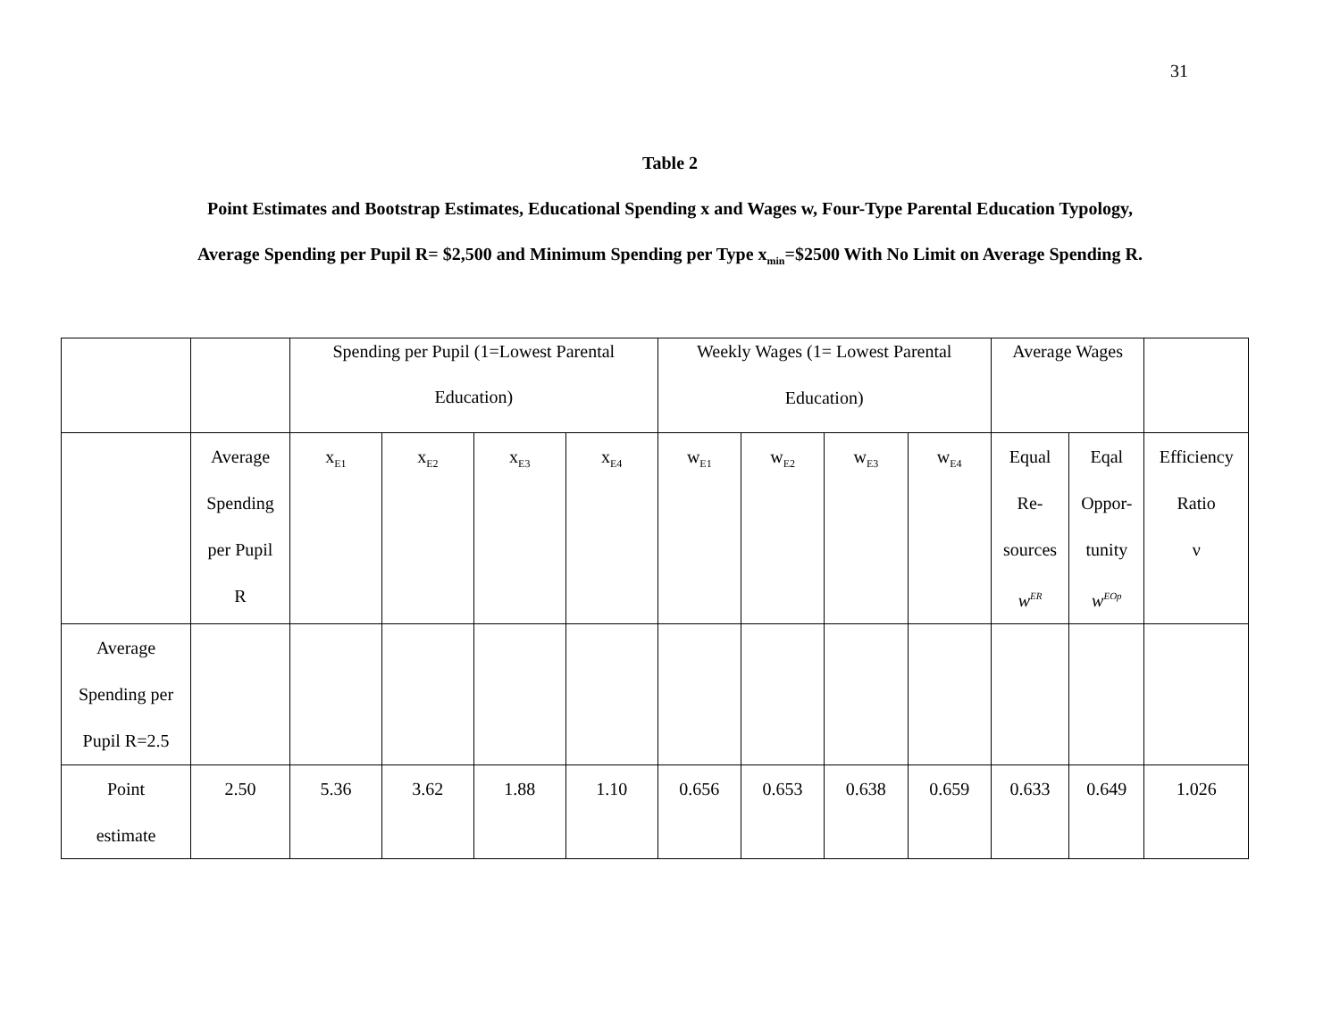31
Table 2
Point Estimates and Bootstrap Estimates, Educational Spending x and Wages w, Four-Type Parental Education Typology,
Average Spending per Pupil R= $2,500 and Minimum Spending per Type x<sub>min</sub>=$2500 With No Limit on Average Spending R.
| | | Spending per Pupil (1=Lowest Parental Education) | | | | Weekly Wages (1= Lowest Parental Education) | | | | Average Wages | | |
| | Average Spending per Pupil R | x<sub>E1</sub> | x<sub>E2</sub> | x<sub>E3</sub> | x<sub>E4</sub> | w<sub>E1</sub> | w<sub>E2</sub> | w<sub>E3</sub> | w<sub>E4</sub> | Equal Re- sources w<sup>ER</sup> | Eqal Oppor- tunity w<sup>EOp</sup> | Efficiency Ratio ν |
| Average Spending per Pupil R=2.5 | | | | | | | | | | | | |
| Point estimate | 2.50 | 5.36 | 3.62 | 1.88 | 1.10 | 0.656 | 0.653 | 0.638 | 0.659 | 0.633 | 0.649 | 1.026 |